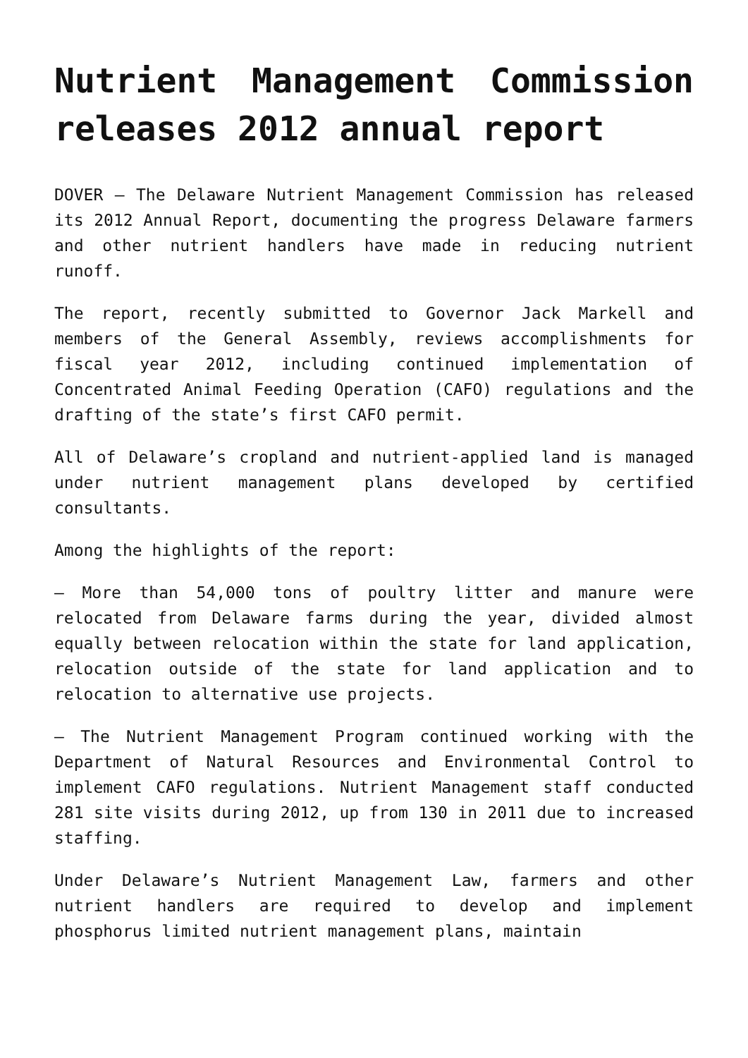Nutrient Management Commission releases 2012 annual report
DOVER – The Delaware Nutrient Management Commission has released its 2012 Annual Report, documenting the progress Delaware farmers and other nutrient handlers have made in reducing nutrient runoff.
The report, recently submitted to Governor Jack Markell and members of the General Assembly, reviews accomplishments for fiscal year 2012, including continued implementation of Concentrated Animal Feeding Operation (CAFO) regulations and the drafting of the state’s first CAFO permit.
All of Delaware’s cropland and nutrient-applied land is managed under nutrient management plans developed by certified consultants.
Among the highlights of the report:
– More than 54,000 tons of poultry litter and manure were relocated from Delaware farms during the year, divided almost equally between relocation within the state for land application, relocation outside of the state for land application and to relocation to alternative use projects.
– The Nutrient Management Program continued working with the Department of Natural Resources and Environmental Control to implement CAFO regulations. Nutrient Management staff conducted 281 site visits during 2012, up from 130 in 2011 due to increased staffing.
Under Delaware’s Nutrient Management Law, farmers and other nutrient handlers are required to develop and implement phosphorus limited nutrient management plans, maintain